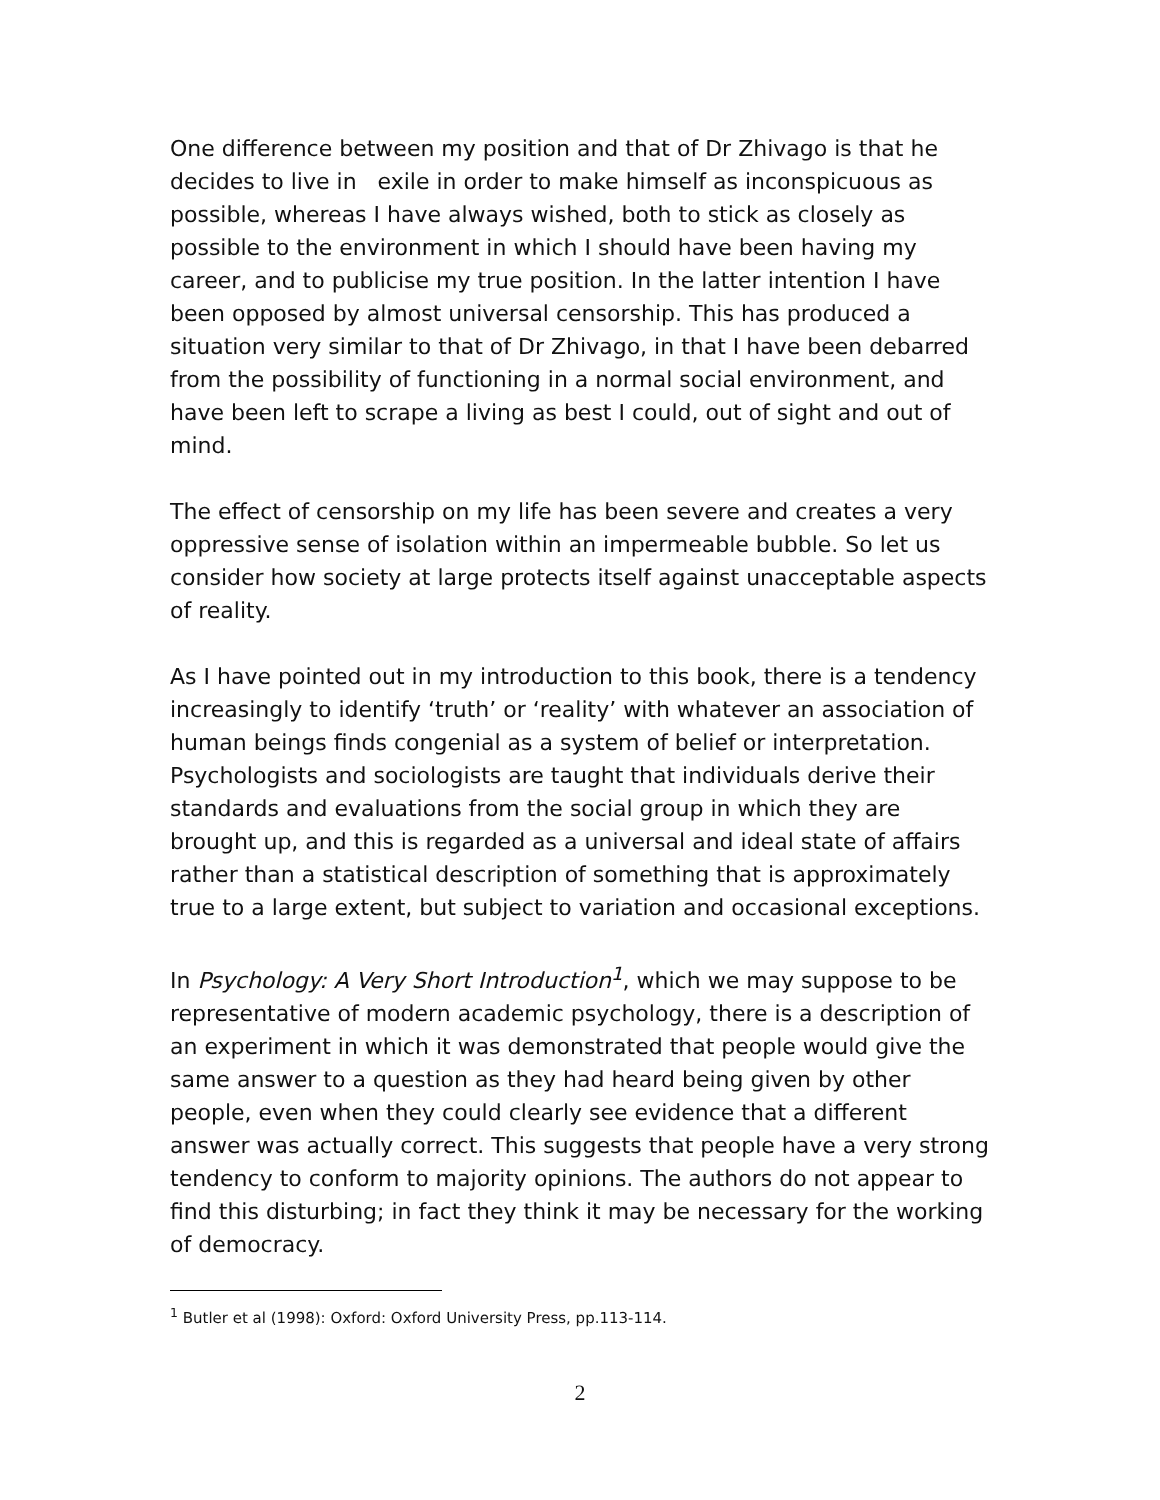One difference between my position and that of Dr Zhivago is that he decides to live in exile in order to make himself as inconspicuous as possible, whereas I have always wished, both to stick as closely as possible to the environment in which I should have been having my career, and to publicise my true position. In the latter intention I have been opposed by almost universal censorship. This has produced a situation very similar to that of Dr Zhivago, in that I have been debarred from the possibility of functioning in a normal social environment, and have been left to scrape a living as best I could, out of sight and out of mind.
The effect of censorship on my life has been severe and creates a very oppressive sense of isolation within an impermeable bubble. So let us consider how society at large protects itself against unacceptable aspects of reality.
As I have pointed out in my introduction to this book, there is a tendency increasingly to identify ‘truth’ or ‘reality’ with whatever an association of human beings finds congenial as a system of belief or interpretation. Psychologists and sociologists are taught that individuals derive their standards and evaluations from the social group in which they are brought up, and this is regarded as a universal and ideal state of affairs rather than a statistical description of something that is approximately true to a large extent, but subject to variation and occasional exceptions.
In Psychology: A Very Short Introduction<sup>1</sup>, which we may suppose to be representative of modern academic psychology, there is a description of an experiment in which it was demonstrated that people would give the same answer to a question as they had heard being given by other people, even when they could clearly see evidence that a different answer was actually correct. This suggests that people have a very strong tendency to conform to majority opinions. The authors do not appear to find this disturbing; in fact they think it may be necessary for the working of democracy.
<sup>1</sup> Butler et al (1998): Oxford: Oxford University Press, pp.113-114.
2